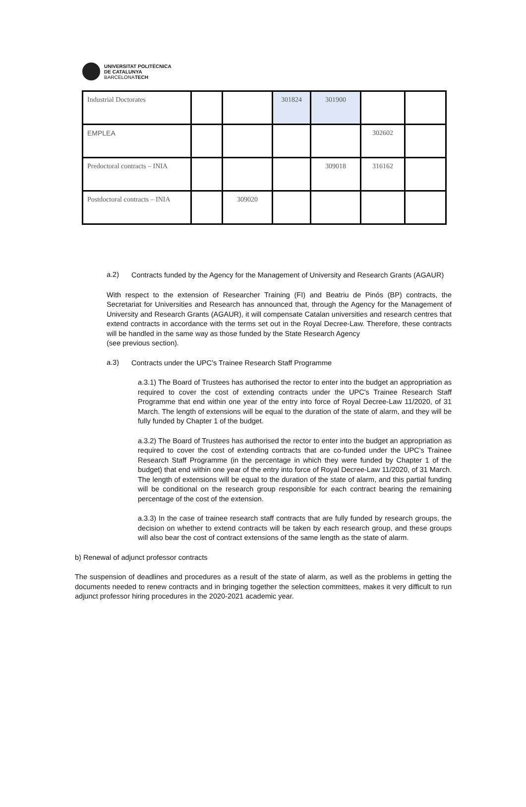UNIVERSITAT POLITÈCNICA
DE CATALUNYA
BARCELONATECH
| Industrial Doctorates | | | 301824 | 301900 | | |
| EMPLEA | | | | | 302602 | |
| Predoctoral contracts – INIA | | | | 309018 | 316162 | |
| Postdoctoral contracts – INIA | | 309020 | | | | |
a.2)
Contracts funded by the Agency for the Management of University and Research Grants (AGAUR)
With respect to the extension of Researcher Training (FI) and Beatriu de Pinós (BP) contracts, the Secretariat for Universities and Research has announced that, through the Agency for the Management of University and Research Grants (AGAUR), it will compensate Catalan universities and research centres that extend contracts in accordance with the terms set out in the Royal Decree-Law. Therefore, these contracts will be handled in the same way as those funded by the State Research Agency
(see previous section).
a.3)
Contracts under the UPC’s Trainee Research Staff Programme
a.3.1) The Board of Trustees has authorised the rector to enter into the budget an appropriation as required to cover the cost of extending contracts under the UPC's Trainee Research Staff Programme that end within one year of the entry into force of Royal Decree-Law 11/2020, of 31 March. The length of extensions will be equal to the duration of the state of alarm, and they will be fully funded by Chapter 1 of the budget.
a.3.2) The Board of Trustees has authorised the rector to enter into the budget an appropriation as required to cover the cost of extending contracts that are co-funded under the UPC’s Trainee Research Staff Programme (in the percentage in which they were funded by Chapter 1 of the budget) that end within one year of the entry into force of Royal Decree-Law 11/2020, of 31 March. The length of extensions will be equal to the duration of the state of alarm, and this partial funding will be conditional on the research group responsible for each contract bearing the remaining percentage of the cost of the extension.
a.3.3) In the case of trainee research staff contracts that are fully funded by research groups, the decision on whether to extend contracts will be taken by each research group, and these groups will also bear the cost of contract extensions of the same length as the state of alarm.
b) Renewal of adjunct professor contracts
The suspension of deadlines and procedures as a result of the state of alarm, as well as the problems in getting the documents needed to renew contracts and in bringing together the selection committees, makes it very difficult to run adjunct professor hiring procedures in the 2020-2021 academic year.